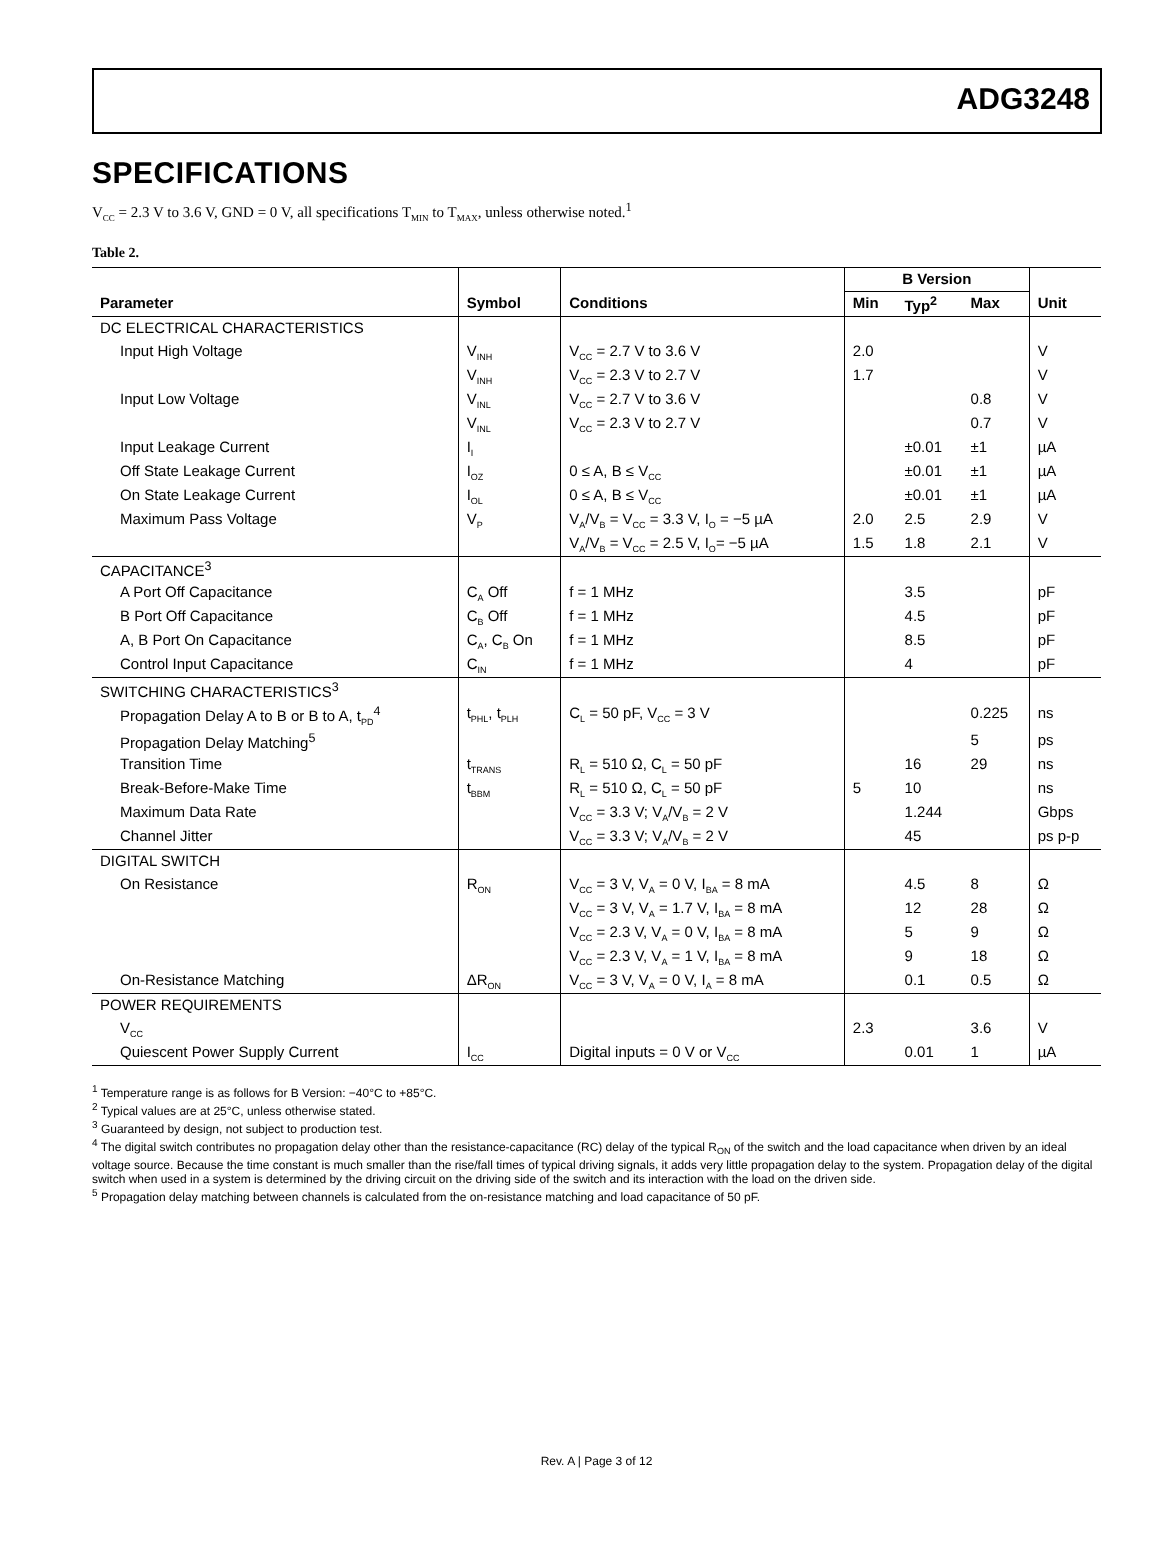ADG3248
SPECIFICATIONS
V<sub>CC</sub> = 2.3 V to 3.6 V, GND = 0 V, all specifications T<sub>MIN</sub> to T<sub>MAX</sub>, unless otherwise noted.<sup>1</sup>
Table 2.
| | | | B Version | | | |
| --- | --- | --- | --- | --- | --- | --- |
| Parameter | Symbol | Conditions | Min | Typ<sup>2</sup> | Max | Unit |
| DC ELECTRICAL CHARACTERISTICS | | | | | | |
| Input High Voltage | V<sub>INH</sub> | V<sub>CC</sub> = 2.7 V to 3.6 V | 2.0 | | | V |
| | V<sub>INH</sub> | V<sub>CC</sub> = 2.3 V to 2.7 V | 1.7 | | | V |
| Input Low Voltage | V<sub>INL</sub> | V<sub>CC</sub> = 2.7 V to 3.6 V | | | 0.8 | V |
| | V<sub>INL</sub> | V<sub>CC</sub> = 2.3 V to 2.7 V | | | 0.7 | V |
| Input Leakage Current | I<sub>I</sub> | | | ±0.01 | ±1 | µA |
| Off State Leakage Current | I<sub>OZ</sub> | 0 ≤ A, B ≤ V<sub>CC</sub> | | ±0.01 | ±1 | µA |
| On State Leakage Current | I<sub>OL</sub> | 0 ≤ A, B ≤ V<sub>CC</sub> | | ±0.01 | ±1 | µA |
| Maximum Pass Voltage | V<sub>P</sub> | V<sub>A</sub>/V<sub>B</sub> = V<sub>CC</sub> = 3.3 V, I<sub>O</sub> = −5 µA | 2.0 | 2.5 | 2.9 | V |
| | | V<sub>A</sub>/V<sub>B</sub> = V<sub>CC</sub> = 2.5 V, I<sub>O</sub>= −5 µA | 1.5 | 1.8 | 2.1 | V |
| CAPACITANCE<sup>3</sup> | | | | | | |
| A Port Off Capacitance | C<sub>A</sub> Off | f = 1 MHz | | 3.5 | | pF |
| B Port Off Capacitance | C<sub>B</sub> Off | f = 1 MHz | | 4.5 | | pF |
| A, B Port On Capacitance | C<sub>A</sub>, C<sub>B</sub> On | f = 1 MHz | | 8.5 | | pF |
| Control Input Capacitance | C<sub>IN</sub> | f = 1 MHz | | 4 | | pF |
| SWITCHING CHARACTERISTICS<sup>3</sup> | | | | | | |
| Propagation Delay A to B or B to A, t<sub>PD</sub><sup>4</sup> | t<sub>PHL</sub>, t<sub>PLH</sub> | C<sub>L</sub> = 50 pF, V<sub>CC</sub> = 3 V | | | 0.225 | ns |
| Propagation Delay Matching<sup>5</sup> | | | | | 5 | ps |
| Transition Time | t<sub>TRANS</sub> | R<sub>L</sub> = 510 Ω, C<sub>L</sub> = 50 pF | | 16 | 29 | ns |
| Break-Before-Make Time | t<sub>BBM</sub> | R<sub>L</sub> = 510 Ω, C<sub>L</sub> = 50 pF | 5 | 10 | | ns |
| Maximum Data Rate | | V<sub>CC</sub> = 3.3 V; V<sub>A</sub>/V<sub>B</sub> = 2 V | | 1.244 | | Gbps |
| Channel Jitter | | V<sub>CC</sub> = 3.3 V; V<sub>A</sub>/V<sub>B</sub> = 2 V | | 45 | | ps p-p |
| DIGITAL SWITCH | | | | | | |
| On Resistance | R<sub>ON</sub> | V<sub>CC</sub> = 3 V, V<sub>A</sub> = 0 V, I<sub>BA</sub> = 8 mA | | 4.5 | 8 | Ω |
| | | V<sub>CC</sub> = 3 V, V<sub>A</sub> = 1.7 V, I<sub>BA</sub> = 8 mA | | 12 | 28 | Ω |
| | | V<sub>CC</sub> = 2.3 V, V<sub>A</sub> = 0 V, I<sub>BA</sub> = 8 mA | | 5 | 9 | Ω |
| | | V<sub>CC</sub> = 2.3 V, V<sub>A</sub> = 1 V, I<sub>BA</sub> = 8 mA | | 9 | 18 | Ω |
| On-Resistance Matching | ΔR<sub>ON</sub> | V<sub>CC</sub> = 3 V, V<sub>A</sub> = 0 V, I<sub>A</sub> = 8 mA | | 0.1 | 0.5 | Ω |
| POWER REQUIREMENTS | | | | | | |
| V<sub>CC</sub> | | | 2.3 | | 3.6 | V |
| Quiescent Power Supply Current | I<sub>CC</sub> | Digital inputs = 0 V or V<sub>CC</sub> | | 0.01 | 1 | µA |
<sup>1</sup> Temperature range is as follows for B Version: −40°C to +85°C.
<sup>2</sup> Typical values are at 25°C, unless otherwise stated.
<sup>3</sup> Guaranteed by design, not subject to production test.
<sup>4</sup> The digital switch contributes no propagation delay other than the resistance-capacitance (RC) delay of the typical R<sub>ON</sub> of the switch and the load capacitance when driven by an ideal voltage source. Because the time constant is much smaller than the rise/fall times of typical driving signals, it adds very little propagation delay to the system. Propagation delay of the digital switch when used in a system is determined by the driving circuit on the driving side of the switch and its interaction with the load on the driven side.
<sup>5</sup> Propagation delay matching between channels is calculated from the on-resistance matching and load capacitance of 50 pF.
Rev. A | Page 3 of 12